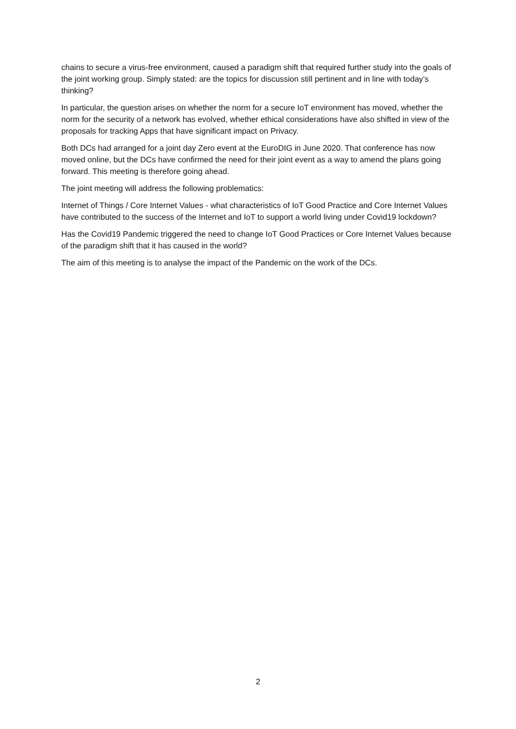chains to secure a virus-free environment, caused a paradigm shift that required further study into the goals of the joint working group. Simply stated: are the topics for discussion still pertinent and in line with today’s thinking?
In particular, the question arises on whether the norm for a secure IoT environment has moved, whether the norm for the security of a network has evolved, whether ethical considerations have also shifted in view of the proposals for tracking Apps that have significant impact on Privacy.
Both DCs had arranged for a joint day Zero event at the EuroDIG in June 2020. That conference has now moved online, but the DCs have confirmed the need for their joint event as a way to amend the plans going forward. This meeting is therefore going ahead.
The joint meeting will address the following problematics:
Internet of Things / Core Internet Values - what characteristics of IoT Good Practice and Core Internet Values have contributed to the success of the Internet and IoT to support a world living under Covid19 lockdown?
Has the Covid19 Pandemic triggered the need to change IoT Good Practices or Core Internet Values because of the paradigm shift that it has caused in the world?
The aim of this meeting is to analyse the impact of the Pandemic on the work of the DCs.
2